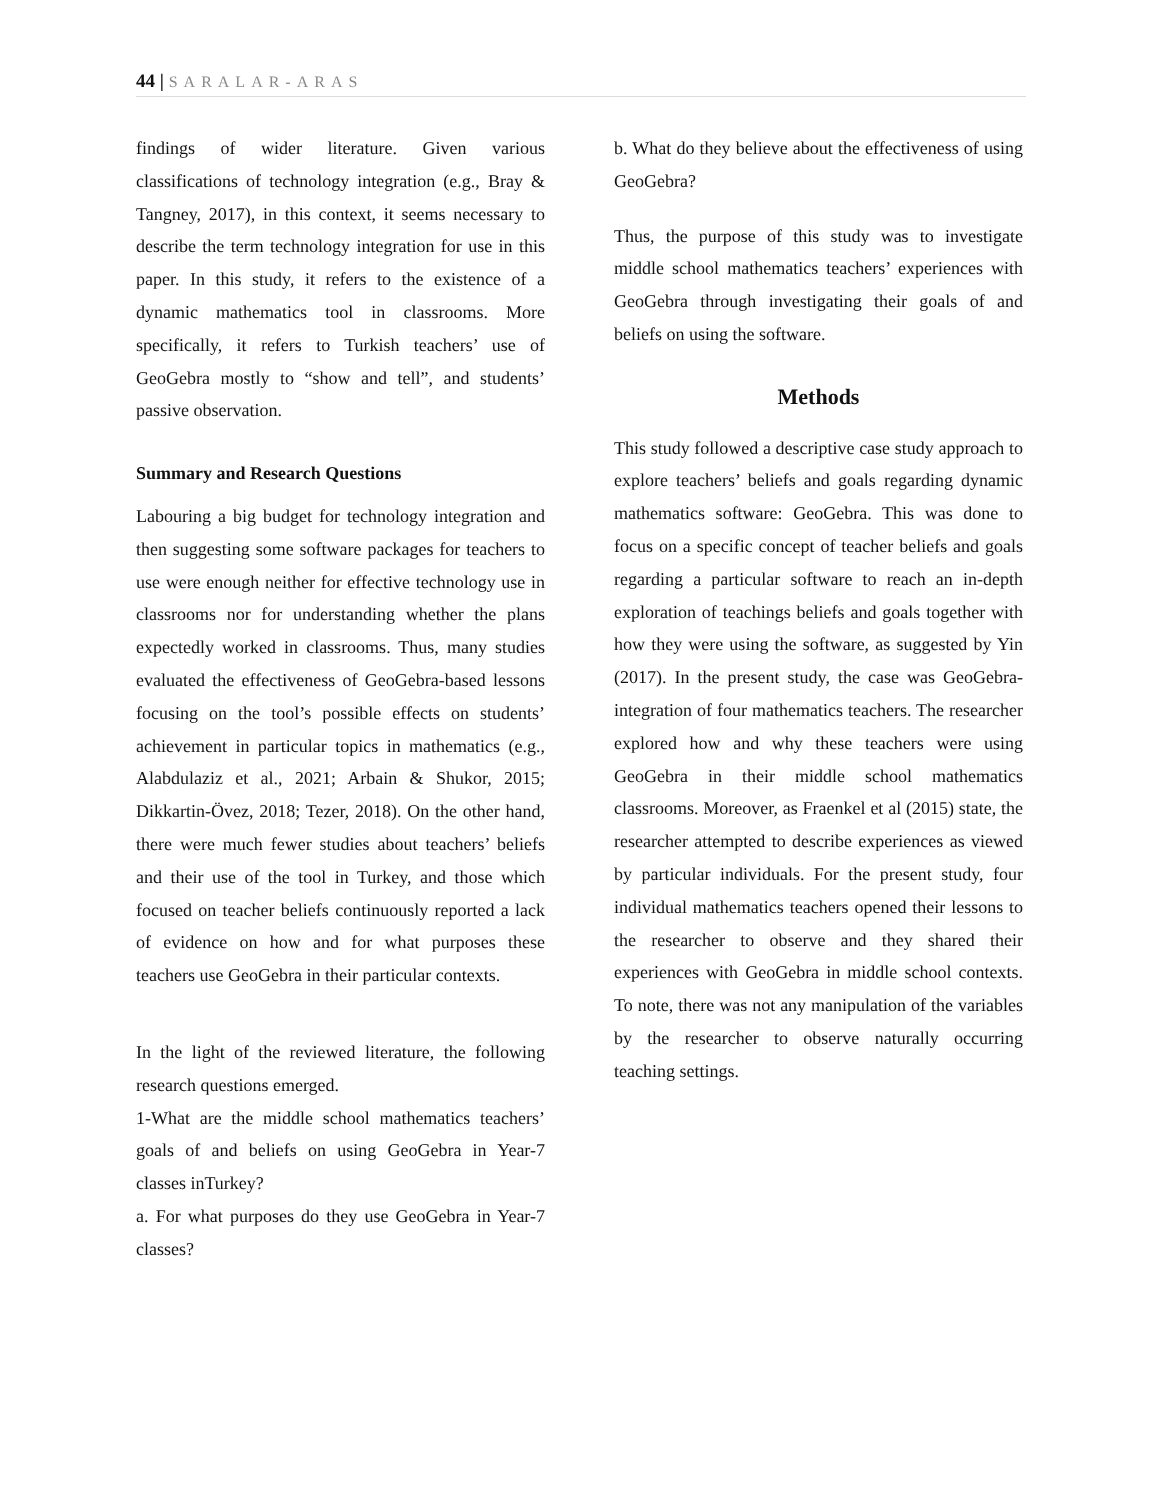44 | SARALAR-ARAS
findings of wider literature. Given various classifications of technology integration (e.g., Bray & Tangney, 2017), in this context, it seems necessary to describe the term technology integration for use in this paper. In this study, it refers to the existence of a dynamic mathematics tool in classrooms. More specifically, it refers to Turkish teachers’ use of GeoGebra mostly to “show and tell”, and students’ passive observation.
Summary and Research Questions
Labouring a big budget for technology integration and then suggesting some software packages for teachers to use were enough neither for effective technology use in classrooms nor for understanding whether the plans expectedly worked in classrooms. Thus, many studies evaluated the effectiveness of GeoGebra-based lessons focusing on the tool’s possible effects on students’ achievement in particular topics in mathematics (e.g., Alabdulaziz et al., 2021; Arbain & Shukor, 2015; Dikkartin-Övez, 2018; Tezer, 2018). On the other hand, there were much fewer studies about teachers’ beliefs and their use of the tool in Turkey, and those which focused on teacher beliefs continuously reported a lack of evidence on how and for what purposes these teachers use GeoGebra in their particular contexts.
In the light of the reviewed literature, the following research questions emerged.
1-What are the middle school mathematics teachers’ goals of and beliefs on using GeoGebra in Year-7 classes inTurkey?
a. For what purposes do they use GeoGebra in Year-7 classes?
b. What do they believe about the effectiveness of using GeoGebra?
Thus, the purpose of this study was to investigate middle school mathematics teachers’ experiences with GeoGebra through investigating their goals of and beliefs on using the software.
Methods
This study followed a descriptive case study approach to explore teachers’ beliefs and goals regarding dynamic mathematics software: GeoGebra. This was done to focus on a specific concept of teacher beliefs and goals regarding a particular software to reach an in-depth exploration of teachings beliefs and goals together with how they were using the software, as suggested by Yin (2017). In the present study, the case was GeoGebra-integration of four mathematics teachers. The researcher explored how and why these teachers were using GeoGebra in their middle school mathematics classrooms. Moreover, as Fraenkel et al (2015) state, the researcher attempted to describe experiences as viewed by particular individuals. For the present study, four individual mathematics teachers opened their lessons to the researcher to observe and they shared their experiences with GeoGebra in middle school contexts. To note, there was not any manipulation of the variables by the researcher to observe naturally occurring teaching settings.